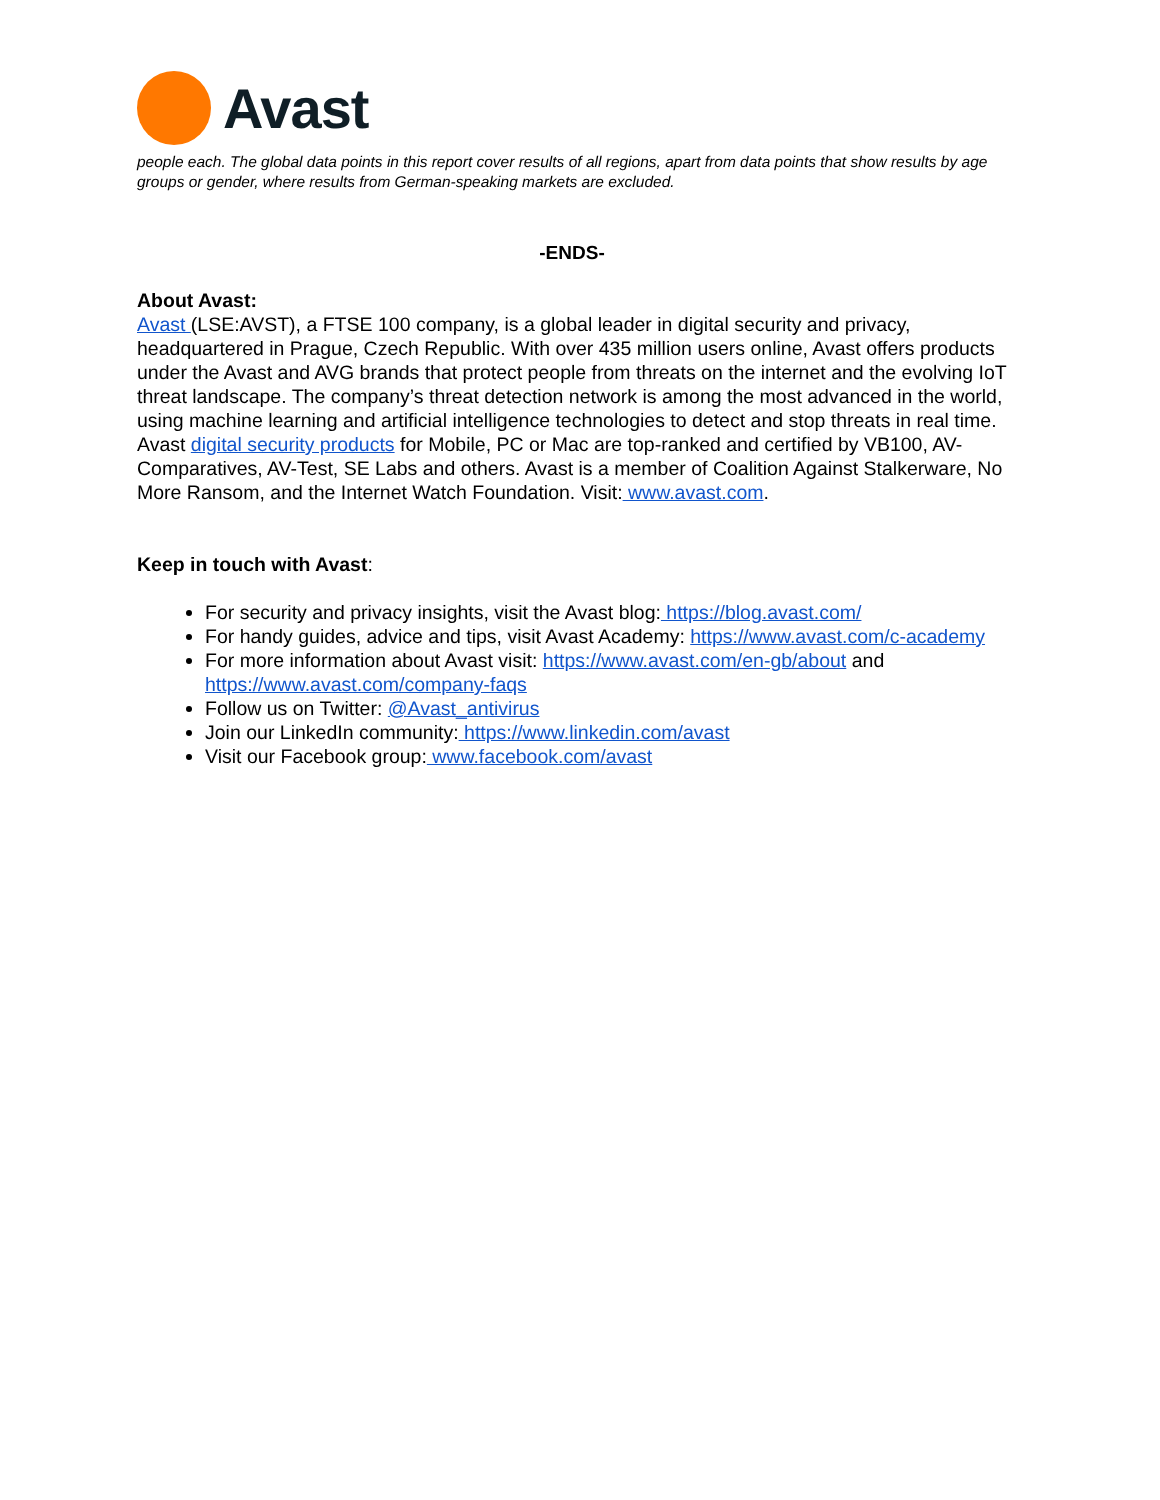Avast
people each. The global data points in this report cover results of all regions, apart from data points that show results by age groups or gender, where results from German-speaking markets are excluded.
-ENDS-
About Avast:
Avast (LSE:AVST), a FTSE 100 company, is a global leader in digital security and privacy, headquartered in Prague, Czech Republic. With over 435 million users online, Avast offers products under the Avast and AVG brands that protect people from threats on the internet and the evolving IoT threat landscape. The company’s threat detection network is among the most advanced in the world, using machine learning and artificial intelligence technologies to detect and stop threats in real time. Avast digital security products for Mobile, PC or Mac are top-ranked and certified by VB100, AV-Comparatives, AV-Test, SE Labs and others. Avast is a member of Coalition Against Stalkerware, No More Ransom, and the Internet Watch Foundation. Visit: www.avast.com.
Keep in touch with Avast:
For security and privacy insights, visit the Avast blog: https://blog.avast.com/
For handy guides, advice and tips, visit Avast Academy: https://www.avast.com/c-academy
For more information about Avast visit: https://www.avast.com/en-gb/about and https://www.avast.com/company-faqs
Follow us on Twitter: @Avast_antivirus
Join our LinkedIn community: https://www.linkedin.com/avast
Visit our Facebook group: www.facebook.com/avast